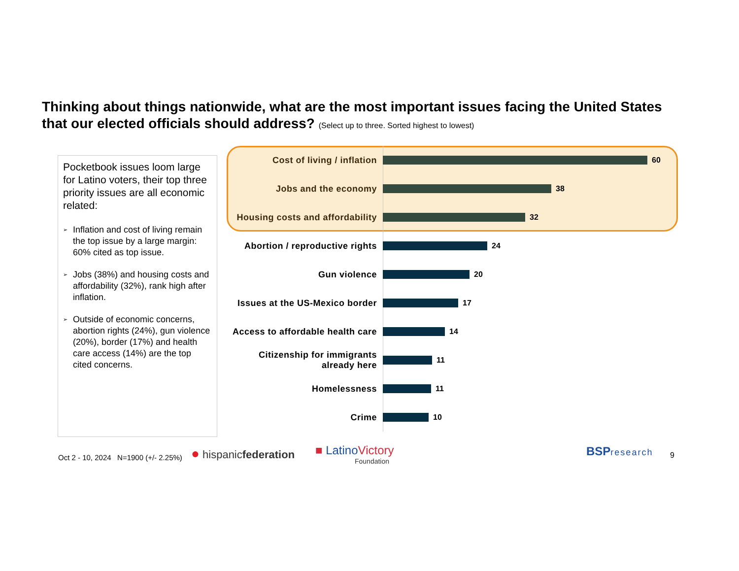Thinking about things nationwide, what are the most important issues facing the United States that our elected officials should address? (Select up to three. Sorted highest to lowest)
Pocketbook issues loom large for Latino voters, their top three priority issues are all economic related:
➢ Inflation and cost of living remain the top issue by a large margin: 60% cited as top issue.
➢ Jobs (38%) and housing costs and affordability (32%), rank high after inflation.
➢ Outside of economic concerns, abortion rights (24%), gun violence (20%), border (17%) and health care access (14%) are the top cited concerns.
Cost of living / inflation 60
Jobs and the economy 38
Housing costs and affordability
32
Abortion / reproductive rights
24
Gun violence 20
Issues at the US-Mexico border
17
Access to affordable health care
14
Citizenship for immigrants already here
11
Homelessness 11
Crime 10
Oct 2 - 10, 2024 N=1900 (+/- 2.25%)
● hispanicfederation
■ LatinoVictory
Foundation
BSP research 9